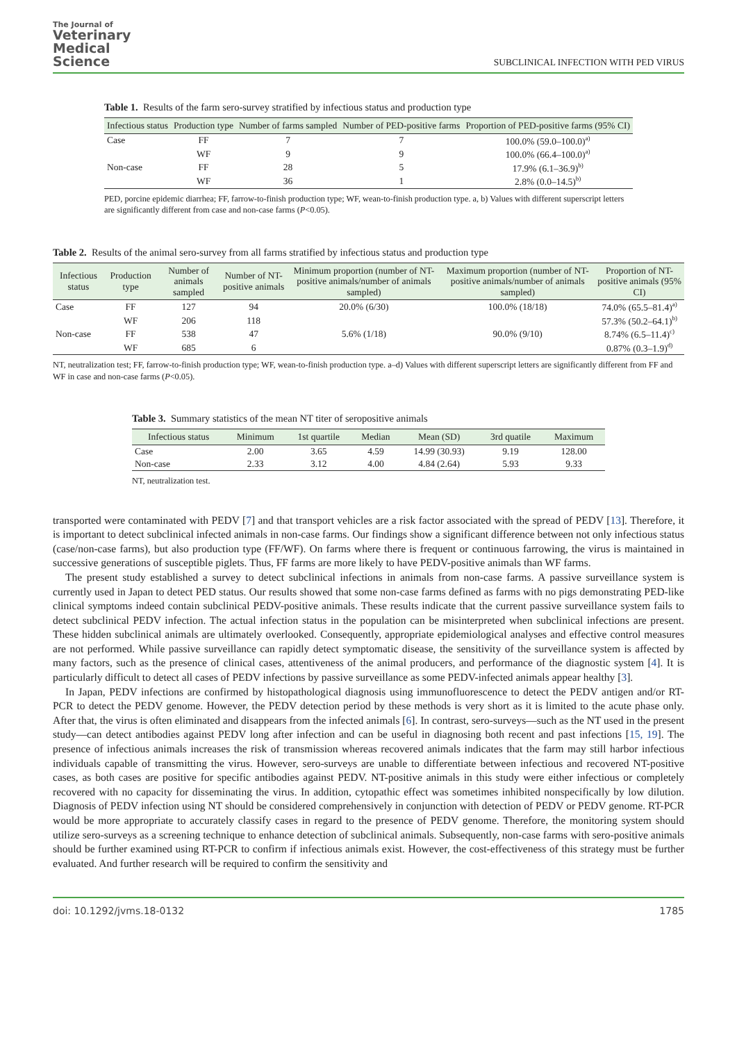The Journal of
Veterinary
Medical
Science
SUBCLINICAL INFECTION WITH PED VIRUS
Table 1. Results of the farm sero-survey stratified by infectious status and production type
| Infectious status | Production type | Number of farms sampled | Number of PED-positive farms | Proportion of PED-positive farms (95% CI) |
| --- | --- | --- | --- | --- |
| Case | FF | 7 | 7 | 100.0% (59.0–100.0)<sup>a)</sup> |
| | WF | 9 | 9 | 100.0% (66.4–100.0)<sup>a)</sup> |
| Non-case | FF | 28 | 5 | 17.9% (6.1–36.9)<sup>b)</sup> |
| | WF | 36 | 1 | 2.8% (0.0–14.5)<sup>b)</sup> |
PED, porcine epidemic diarrhea; FF, farrow-to-finish production type; WF, wean-to-finish production type. a, b) Values with different superscript letters are significantly different from case and non-case farms (P<0.05).
Table 2. Results of the animal sero-survey from all farms stratified by infectious status and production type
| Infectious status | Production type | Number of animals sampled | Number of NT-positive animals | Minimum proportion (number of NT-positive animals/number of animals sampled) | Maximum proportion (number of NT-positive animals/number of animals sampled) | Proportion of NT-positive animals (95% CI) |
| --- | --- | --- | --- | --- | --- | --- |
| Case | FF | 127 | 94 | 20.0% (6/30) | 100.0% (18/18) | 74.0% (65.5–81.4)<sup>a)</sup> |
| | WF | 206 | 118 | | | 57.3% (50.2–64.1)<sup>b)</sup> |
| Non-case | FF | 538 | 47 | 5.6% (1/18) | 90.0% (9/10) | 8.74% (6.5–11.4)<sup>c)</sup> |
| | WF | 685 | 6 | | | 0.87% (0.3–1.9)<sup>d)</sup> |
NT, neutralization test; FF, farrow-to-finish production type; WF, wean-to-finish production type. a–d) Values with different superscript letters are significantly different from FF and WF in case and non-case farms (P<0.05).
Table 3. Summary statistics of the mean NT titer of seropositive animals
| Infectious status | Minimum | 1st quartile | Median | Mean (SD) | 3rd quatile | Maximum |
| --- | --- | --- | --- | --- | --- | --- |
| Case | 2.00 | 3.65 | 4.59 | 14.99 (30.93) | 9.19 | 128.00 |
| Non-case | 2.33 | 3.12 | 4.00 | 4.84 (2.64) | 5.93 | 9.33 |
NT, neutralization test.
transported were contaminated with PEDV [7] and that transport vehicles are a risk factor associated with the spread of PEDV [13]. Therefore, it is important to detect subclinical infected animals in non-case farms. Our findings show a significant difference between not only infectious status (case/non-case farms), but also production type (FF/WF). On farms where there is frequent or continuous farrowing, the virus is maintained in successive generations of susceptible piglets. Thus, FF farms are more likely to have PEDV-positive animals than WF farms.
The present study established a survey to detect subclinical infections in animals from non-case farms. A passive surveillance system is currently used in Japan to detect PED status. Our results showed that some non-case farms defined as farms with no pigs demonstrating PED-like clinical symptoms indeed contain subclinical PEDV-positive animals. These results indicate that the current passive surveillance system fails to detect subclinical PEDV infection. The actual infection status in the population can be misinterpreted when subclinical infections are present. These hidden subclinical animals are ultimately overlooked. Consequently, appropriate epidemiological analyses and effective control measures are not performed. While passive surveillance can rapidly detect symptomatic disease, the sensitivity of the surveillance system is affected by many factors, such as the presence of clinical cases, attentiveness of the animal producers, and performance of the diagnostic system [4]. It is particularly difficult to detect all cases of PEDV infections by passive surveillance as some PEDV-infected animals appear healthy [3].
In Japan, PEDV infections are confirmed by histopathological diagnosis using immunofluorescence to detect the PEDV antigen and/or RT-PCR to detect the PEDV genome. However, the PEDV detection period by these methods is very short as it is limited to the acute phase only. After that, the virus is often eliminated and disappears from the infected animals [6]. In contrast, sero-surveys—such as the NT used in the present study—can detect antibodies against PEDV long after infection and can be useful in diagnosing both recent and past infections [15, 19]. The presence of infectious animals increases the risk of transmission whereas recovered animals indicates that the farm may still harbor infectious individuals capable of transmitting the virus. However, sero-surveys are unable to differentiate between infectious and recovered NT-positive cases, as both cases are positive for specific antibodies against PEDV. NT-positive animals in this study were either infectious or completely recovered with no capacity for disseminating the virus. In addition, cytopathic effect was sometimes inhibited nonspecifically by low dilution. Diagnosis of PEDV infection using NT should be considered comprehensively in conjunction with detection of PEDV or PEDV genome. RT-PCR would be more appropriate to accurately classify cases in regard to the presence of PEDV genome. Therefore, the monitoring system should utilize sero-surveys as a screening technique to enhance detection of subclinical animals. Subsequently, non-case farms with sero-positive animals should be further examined using RT-PCR to confirm if infectious animals exist. However, the cost-effectiveness of this strategy must be further evaluated. And further research will be required to confirm the sensitivity and
doi: 10.1292/jvms.18-0132 1785